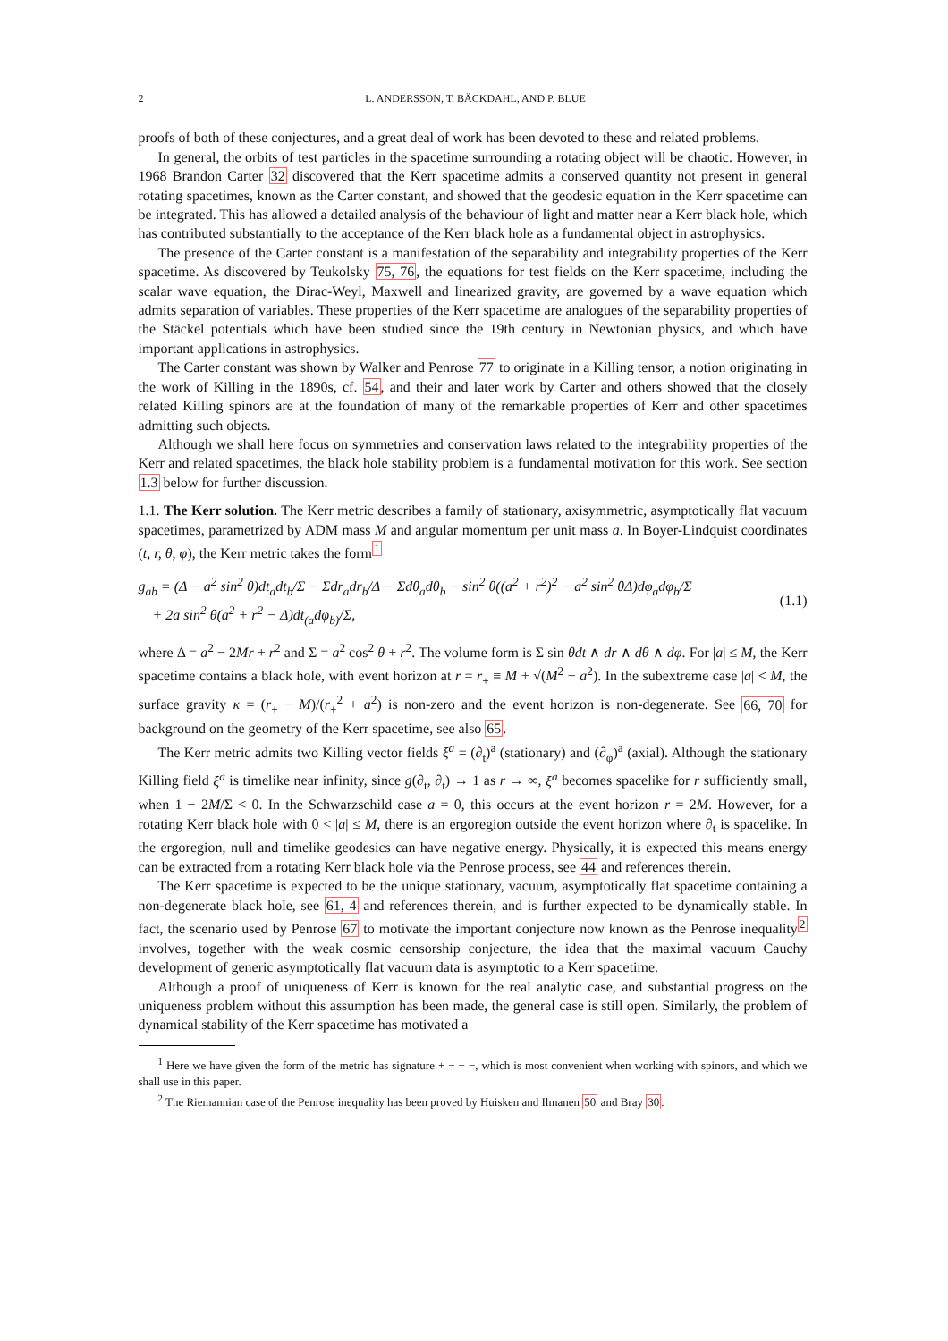2 L. ANDERSSON, T. BÄCKDAHL, AND P. BLUE
proofs of both of these conjectures, and a great deal of work has been devoted to these and related problems.
In general, the orbits of test particles in the spacetime surrounding a rotating object will be chaotic. However, in 1968 Brandon Carter 32 discovered that the Kerr spacetime admits a conserved quantity not present in general rotating spacetimes, known as the Carter constant, and showed that the geodesic equation in the Kerr spacetime can be integrated. This has allowed a detailed analysis of the behaviour of light and matter near a Kerr black hole, which has contributed substantially to the acceptance of the Kerr black hole as a fundamental object in astrophysics.
The presence of the Carter constant is a manifestation of the separability and integrability properties of the Kerr spacetime. As discovered by Teukolsky 75, 76, the equations for test fields on the Kerr spacetime, including the scalar wave equation, the Dirac-Weyl, Maxwell and linearized gravity, are governed by a wave equation which admits separation of variables. These properties of the Kerr spacetime are analogues of the separability properties of the Stäckel potentials which have been studied since the 19th century in Newtonian physics, and which have important applications in astrophysics.
The Carter constant was shown by Walker and Penrose 77 to originate in a Killing tensor, a notion originating in the work of Killing in the 1890s, cf. 54, and their and later work by Carter and others showed that the closely related Killing spinors are at the foundation of many of the remarkable properties of Kerr and other spacetimes admitting such objects.
Although we shall here focus on symmetries and conservation laws related to the integrability properties of the Kerr and related spacetimes, the black hole stability problem is a fundamental motivation for this work. See section 1.3 below for further discussion.
1.1. The Kerr solution. The Kerr metric describes a family of stationary, axisymmetric, asymptotically flat vacuum spacetimes, parametrized by ADM mass M and angular momentum per unit mass a. In Boyer-Lindquist coordinates (t, r, θ, φ), the Kerr metric takes the form<sup>1</sup>
g<sub>ab</sub> = (Δ − a<sup>2</sup> sin<sup>2</sup> θ)dt<sub>a</sub>dt<sub>b</sub>/Σ − Σdr<sub>a</sub>dr<sub>b</sub>/Δ − Σdθ<sub>a</sub>dθ<sub>b</sub> − sin<sup>2</sup> θ((a<sup>2</sup> + r<sup>2</sup>)<sup>2</sup> − a<sup>2</sup> sin<sup>2</sup> θΔ)dφ<sub>a</sub>dφ<sub>b</sub>/Σ
+ 2a sin<sup>2</sup> θ(a<sup>2</sup> + r<sup>2</sup> − Δ)dt<sub>(a</sub>dφ<sub>b)</sub>/Σ, (1.1)
where Δ = a<sup>2</sup> − 2Mr + r<sup>2</sup> and Σ = a<sup>2</sup> cos<sup>2</sup> θ + r<sup>2</sup>. The volume form is Σ sin θdt ∧ dr ∧ dθ ∧ dφ. For |a| ≤ M, the Kerr spacetime contains a black hole, with event horizon at r = r<sub>+</sub> ≡ M + √(M<sup>2</sup> − a<sup>2</sup>). In the subextreme case |a| < M, the surface gravity κ = (r<sub>+</sub> − M)/(r<sub>+</sub><sup>2</sup> + a<sup>2</sup>) is non-zero and the event horizon is non-degenerate. See 66, 70 for background on the geometry of the Kerr spacetime, see also 65.
The Kerr metric admits two Killing vector fields ξ<sup>a</sup> = (∂<sub>t</sub>)<sup>a</sup> (stationary) and (∂<sub>φ</sub>)<sup>a</sup> (axial). Although the stationary Killing field ξ<sup>a</sup> is timelike near infinity, since g(∂<sub>t</sub>, ∂<sub>t</sub>) → 1 as r → ∞, ξ<sup>a</sup> becomes spacelike for r sufficiently small, when 1 − 2M/Σ < 0. In the Schwarzschild case a = 0, this occurs at the event horizon r = 2M. However, for a rotating Kerr black hole with 0 < |a| ≤ M, there is an ergoregion outside the event horizon where ∂<sub>t</sub> is spacelike. In the ergoregion, null and timelike geodesics can have negative energy. Physically, it is expected this means energy can be extracted from a rotating Kerr black hole via the Penrose process, see 44 and references therein.
The Kerr spacetime is expected to be the unique stationary, vacuum, asymptotically flat spacetime containing a non-degenerate black hole, see 61, 4 and references therein, and is further expected to be dynamically stable. In fact, the scenario used by Penrose 67 to motivate the important conjecture now known as the Penrose inequality<sup>2</sup> involves, together with the weak cosmic censorship conjecture, the idea that the maximal vacuum Cauchy development of generic asymptotically flat vacuum data is asymptotic to a Kerr spacetime.
Although a proof of uniqueness of Kerr is known for the real analytic case, and substantial progress on the uniqueness problem without this assumption has been made, the general case is still open. Similarly, the problem of dynamical stability of the Kerr spacetime has motivated a
<sup>1</sup> Here we have given the form of the metric has signature + − − −, which is most convenient when working with spinors, and which we shall use in this paper.
<sup>2</sup> The Riemannian case of the Penrose inequality has been proved by Huisken and Ilmanen 50 and Bray 30.